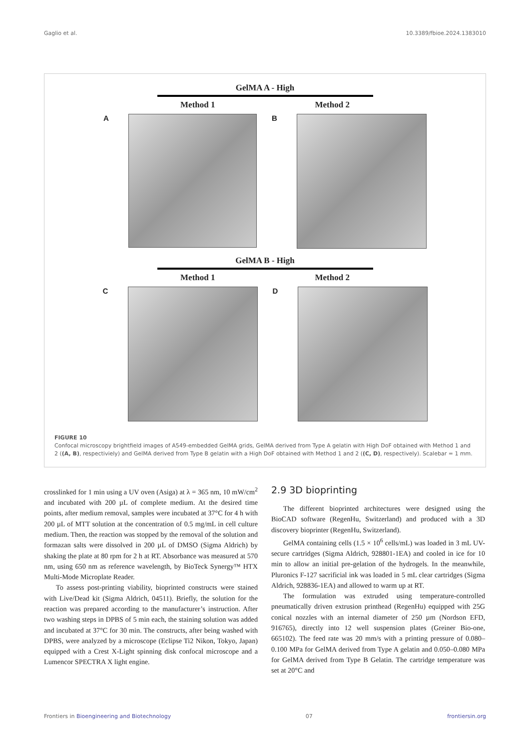Gaglio et al. 10.3389/fbioe.2024.1383010
GelMA A - High
Method 1 Method 2
A B
GelMA B - High
Method 1 Method 2
C D
FIGURE 10
Confocal microscopy brightfield images of A549-embedded GelMA grids, GelMA derived from Type A gelatin with High DoF obtained with Method 1 and 2 ((A, B), respectiviely) and GelMA derived from Type B gelatin with a High DoF obtained with Method 1 and 2 ((C, D), respectively). Scalebar = 1 mm.
crosslinked for 1 min using a UV oven (Asiga) at λ = 365 nm, 10 mW/cm<sup>2</sup> and incubated with 200 µL of complete medium. At the desired time points, after medium removal, samples were incubated at 37°C for 4 h with 200 µL of MTT solution at the concentration of 0.5 mg/mL in cell culture medium. Then, the reaction was stopped by the removal of the solution and formazan salts were dissolved in 200 µL of DMSO (Sigma Aldrich) by shaking the plate at 80 rpm for 2 h at RT. Absorbance was measured at 570 nm, using 650 nm as reference wavelength, by BioTeck Synergy™ HTX Multi-Mode Microplate Reader.
To assess post-printing viability, bioprinted constructs were stained with Live/Dead kit (Sigma Aldrich, 04511). Briefly, the solution for the reaction was prepared according to the manufacturer’s instruction. After two washing steps in DPBS of 5 min each, the staining solution was added and incubated at 37°C for 30 min. The constructs, after being washed with DPBS, were analyzed by a microscope (Eclipse Ti2 Nikon, Tokyo, Japan) equipped with a Crest X-Light spinning disk confocal microscope and a Lumencor SPECTRA X light engine.
2.9 3D bioprinting
The different bioprinted architectures were designed using the BioCAD software (RegenHu, Switzerland) and produced with a 3D discovery bioprinter (RegenHu, Switzerland).
GelMA containing cells (1.5 × 10<sup>6</sup> cells/mL) was loaded in 3 mL UV-secure cartridges (Sigma Aldrich, 928801-1EA) and cooled in ice for 10 min to allow an initial pre-gelation of the hydrogels. In the meanwhile, Pluronics F-127 sacrificial ink was loaded in 5 mL clear cartridges (Sigma Aldrich, 928836-1EA) and allowed to warm up at RT.
The formulation was extruded using temperature-controlled pneumatically driven extrusion printhead (RegenHu) equipped with 25G conical nozzles with an internal diameter of 250 µm (Nordson EFD, 916765), directly into 12 well suspension plates (Greiner Bio-one, 665102). The feed rate was 20 mm/s with a printing pressure of 0.080–0.100 MPa for GelMA derived from Type A gelatin and 0.050–0.080 MPa for GelMA derived from Type B Gelatin. The cartridge temperature was set at 20°C and
Frontiers in Bioengineering and Biotechnology 07 frontiersin.org